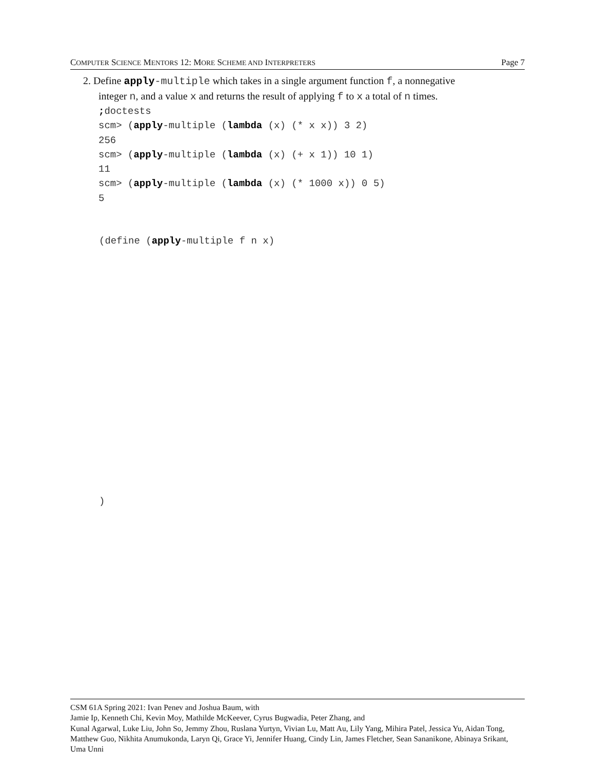COMPUTER SCIENCE MENTORS 12: MORE SCHEME AND INTERPRETERS Page 7
2. Define apply-multiple which takes in a single argument function f, a nonnegative
integer n, and a value x and returns the result of applying f to x a total of n times.
; doctests
scm> (apply-multiple (lambda (x) (* x x)) 3 2)
256
scm> (apply-multiple (lambda (x) (+ x 1)) 10 1)
11
scm> (apply-multiple (lambda (x) (* 1000 x)) 0 5)
5
(define (apply-multiple f n x)
)
CSM 61A Spring 2021: Ivan Penev and Joshua Baum, with
Jamie Ip, Kenneth Chi, Kevin Moy, Mathilde McKeever, Cyrus Bugwadia, Peter Zhang, and
Kunal Agarwal, Luke Liu, John So, Jemmy Zhou, Ruslana Yurtyn, Vivian Lu, Matt Au, Lily Yang, Mihira Patel, Jessica Yu, Aidan Tong, Matthew Guo, Nikhita Anumukonda, Laryn Qi, Grace Yi, Jennifer Huang, Cindy Lin, James Fletcher, Sean Sananikone, Abinaya Srikant, Uma Unni